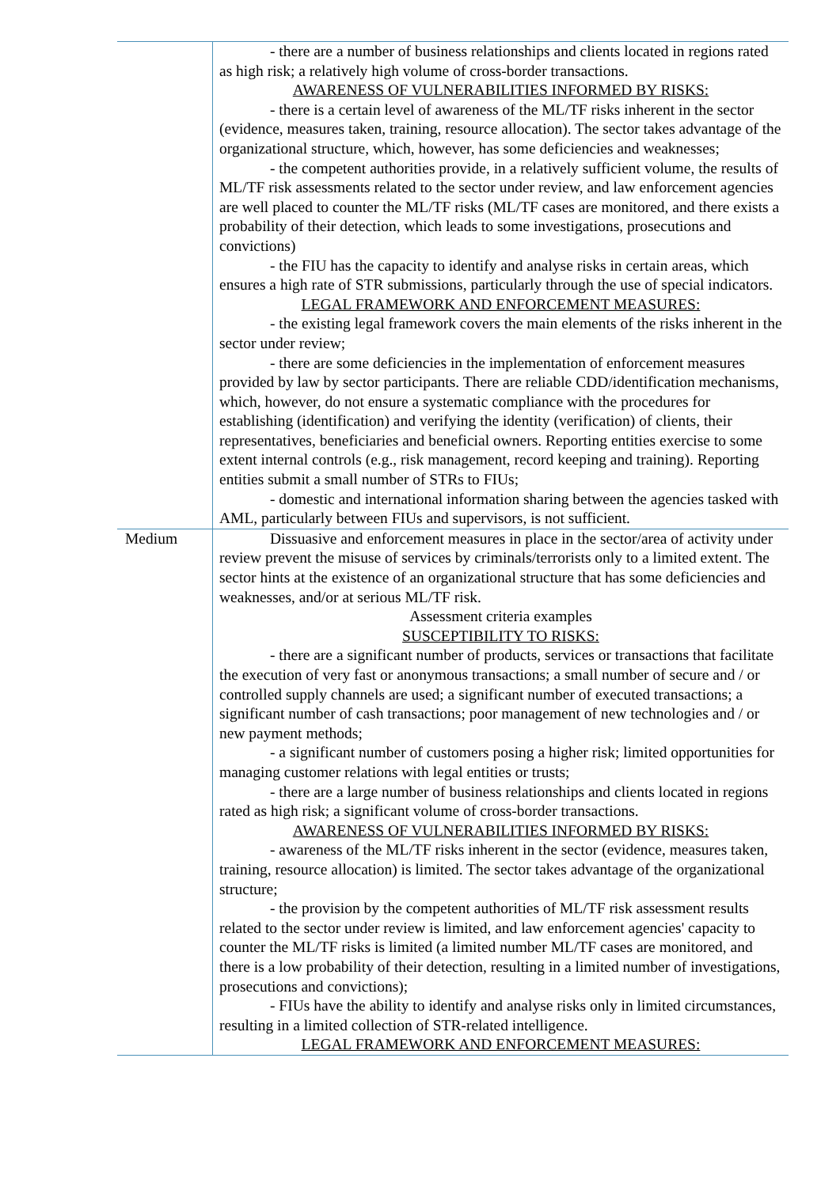| | - there are a number of business relationships and clients located in regions rated as high risk; a relatively high volume of cross-border transactions. AWARENESS OF VULNERABILITIES INFORMED BY RISKS: - there is a certain level of awareness of the ML/TF risks inherent in the sector (evidence, measures taken, training, resource allocation). The sector takes advantage of the organizational structure, which, however, has some deficiencies and weaknesses; - the competent authorities provide, in a relatively sufficient volume, the results of ML/TF risk assessments related to the sector under review, and law enforcement agencies are well placed to counter the ML/TF risks (ML/TF cases are monitored, and there exists a probability of their detection, which leads to some investigations, prosecutions and convictions) - the FIU has the capacity to identify and analyse risks in certain areas, which ensures a high rate of STR submissions, particularly through the use of special indicators. LEGAL FRAMEWORK AND ENFORCEMENT MEASURES: - the existing legal framework covers the main elements of the risks inherent in the sector under review; - there are some deficiencies in the implementation of enforcement measures provided by law by sector participants. There are reliable CDD/identification mechanisms, which, however, do not ensure a systematic compliance with the procedures for establishing (identification) and verifying the identity (verification) of clients, their representatives, beneficiaries and beneficial owners. Reporting entities exercise to some extent internal controls (e.g., risk management, record keeping and training). Reporting entities submit a small number of STRs to FIUs; - domestic and international information sharing between the agencies tasked with AML, particularly between FIUs and supervisors, is not sufficient. |
| Medium | Dissuasive and enforcement measures in place in the sector/area of activity under review prevent the misuse of services by criminals/terrorists only to a limited extent. The sector hints at the existence of an organizational structure that has some deficiencies and weaknesses, and/or at serious ML/TF risk. Assessment criteria examples SUSCEPTIBILITY TO RISKS: - there are a significant number of products, services or transactions that facilitate the execution of very fast or anonymous transactions; a small number of secure and / or controlled supply channels are used; a significant number of executed transactions; a significant number of cash transactions; poor management of new technologies and / or new payment methods; - a significant number of customers posing a higher risk; limited opportunities for managing customer relations with legal entities or trusts; - there are a large number of business relationships and clients located in regions rated as high risk; a significant volume of cross-border transactions. AWARENESS OF VULNERABILITIES INFORMED BY RISKS: - awareness of the ML/TF risks inherent in the sector (evidence, measures taken, training, resource allocation) is limited. The sector takes advantage of the organizational structure; - the provision by the competent authorities of ML/TF risk assessment results related to the sector under review is limited, and law enforcement agencies' capacity to counter the ML/TF risks is limited (a limited number ML/TF cases are monitored, and there is a low probability of their detection, resulting in a limited number of investigations, prosecutions and convictions); - FIUs have the ability to identify and analyse risks only in limited circumstances, resulting in a limited collection of STR-related intelligence. LEGAL FRAMEWORK AND ENFORCEMENT MEASURES: |